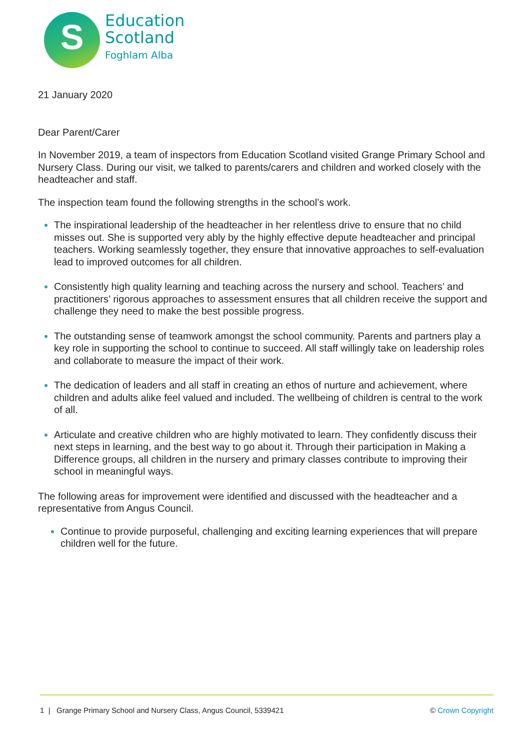S
Education
Scotland
Foghlam Alba
21 January 2020
Dear Parent/Carer
In November 2019, a team of inspectors from Education Scotland visited Grange Primary School and Nursery Class. During our visit, we talked to parents/carers and children and worked closely with the headteacher and staff.
The inspection team found the following strengths in the school’s work.
The inspirational leadership of the headteacher in her relentless drive to ensure that no child misses out. She is supported very ably by the highly effective depute headteacher and principal teachers. Working seamlessly together, they ensure that innovative approaches to self-evaluation lead to improved outcomes for all children.
Consistently high quality learning and teaching across the nursery and school. Teachers’ and practitioners’ rigorous approaches to assessment ensures that all children receive the support and challenge they need to make the best possible progress.
The outstanding sense of teamwork amongst the school community. Parents and partners play a key role in supporting the school to continue to succeed. All staff willingly take on leadership roles and collaborate to measure the impact of their work.
The dedication of leaders and all staff in creating an ethos of nurture and achievement, where children and adults alike feel valued and included. The wellbeing of children is central to the work of all.
Articulate and creative children who are highly motivated to learn. They confidently discuss their next steps in learning, and the best way to go about it. Through their participation in Making a Difference groups, all children in the nursery and primary classes contribute to improving their school in meaningful ways.
The following areas for improvement were identified and discussed with the headteacher and a representative from Angus Council.
Continue to provide purposeful, challenging and exciting learning experiences that will prepare children well for the future.
1 | Grange Primary School and Nursery Class, Angus Council, 5339421 © Crown Copyright